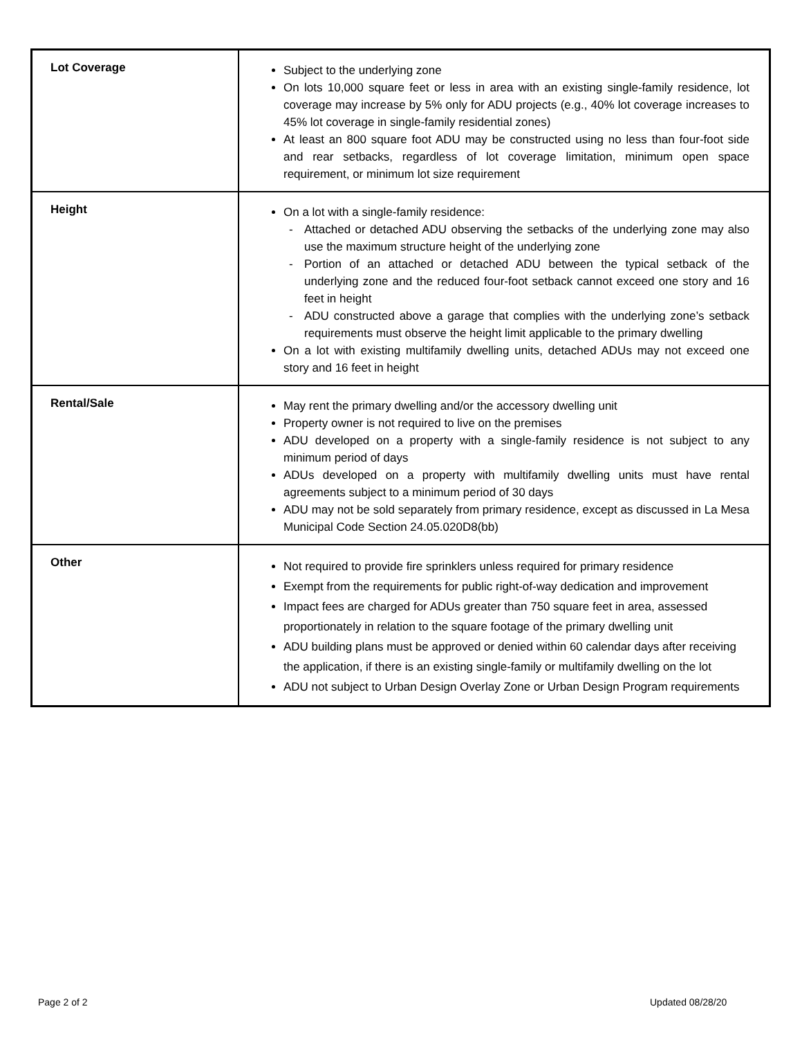| Lot Coverage | Subject to the underlying zone On lots 10,000 square feet or less in area with an existing single-family residence, lot coverage may increase by 5% only for ADU projects (e.g., 40% lot coverage increases to 45% lot coverage in single-family residential zones) At least an 800 square foot ADU may be constructed using no less than four-foot side and rear setbacks, regardless of lot coverage limitation, minimum open space requirement, or minimum lot size requirement |
| Height | On a lot with a single-family residence: - Attached or detached ADU observing the setbacks of the underlying zone may also use the maximum structure height of the underlying zone - Portion of an attached or detached ADU between the typical setback of the underlying zone and the reduced four-foot setback cannot exceed one story and 16 feet in height - ADU constructed above a garage that complies with the underlying zone’s setback requirements must observe the height limit applicable to the primary dwelling On a lot with existing multifamily dwelling units, detached ADUs may not exceed one story and 16 feet in height |
| Rental/Sale | May rent the primary dwelling and/or the accessory dwelling unit Property owner is not required to live on the premises ADU developed on a property with a single-family residence is not subject to any minimum period of days ADUs developed on a property with multifamily dwelling units must have rental agreements subject to a minimum period of 30 days ADU may not be sold separately from primary residence, except as discussed in La Mesa Municipal Code Section 24.05.020D8(bb) |
| Other | Not required to provide fire sprinklers unless required for primary residence Exempt from the requirements for public right-of-way dedication and improvement Impact fees are charged for ADUs greater than 750 square feet in area, assessed proportionately in relation to the square footage of the primary dwelling unit ADU building plans must be approved or denied within 60 calendar days after receiving the application, if there is an existing single-family or multifamily dwelling on the lot ADU not subject to Urban Design Overlay Zone or Urban Design Program requirements |
Page 2 of 2 Updated 08/28/20